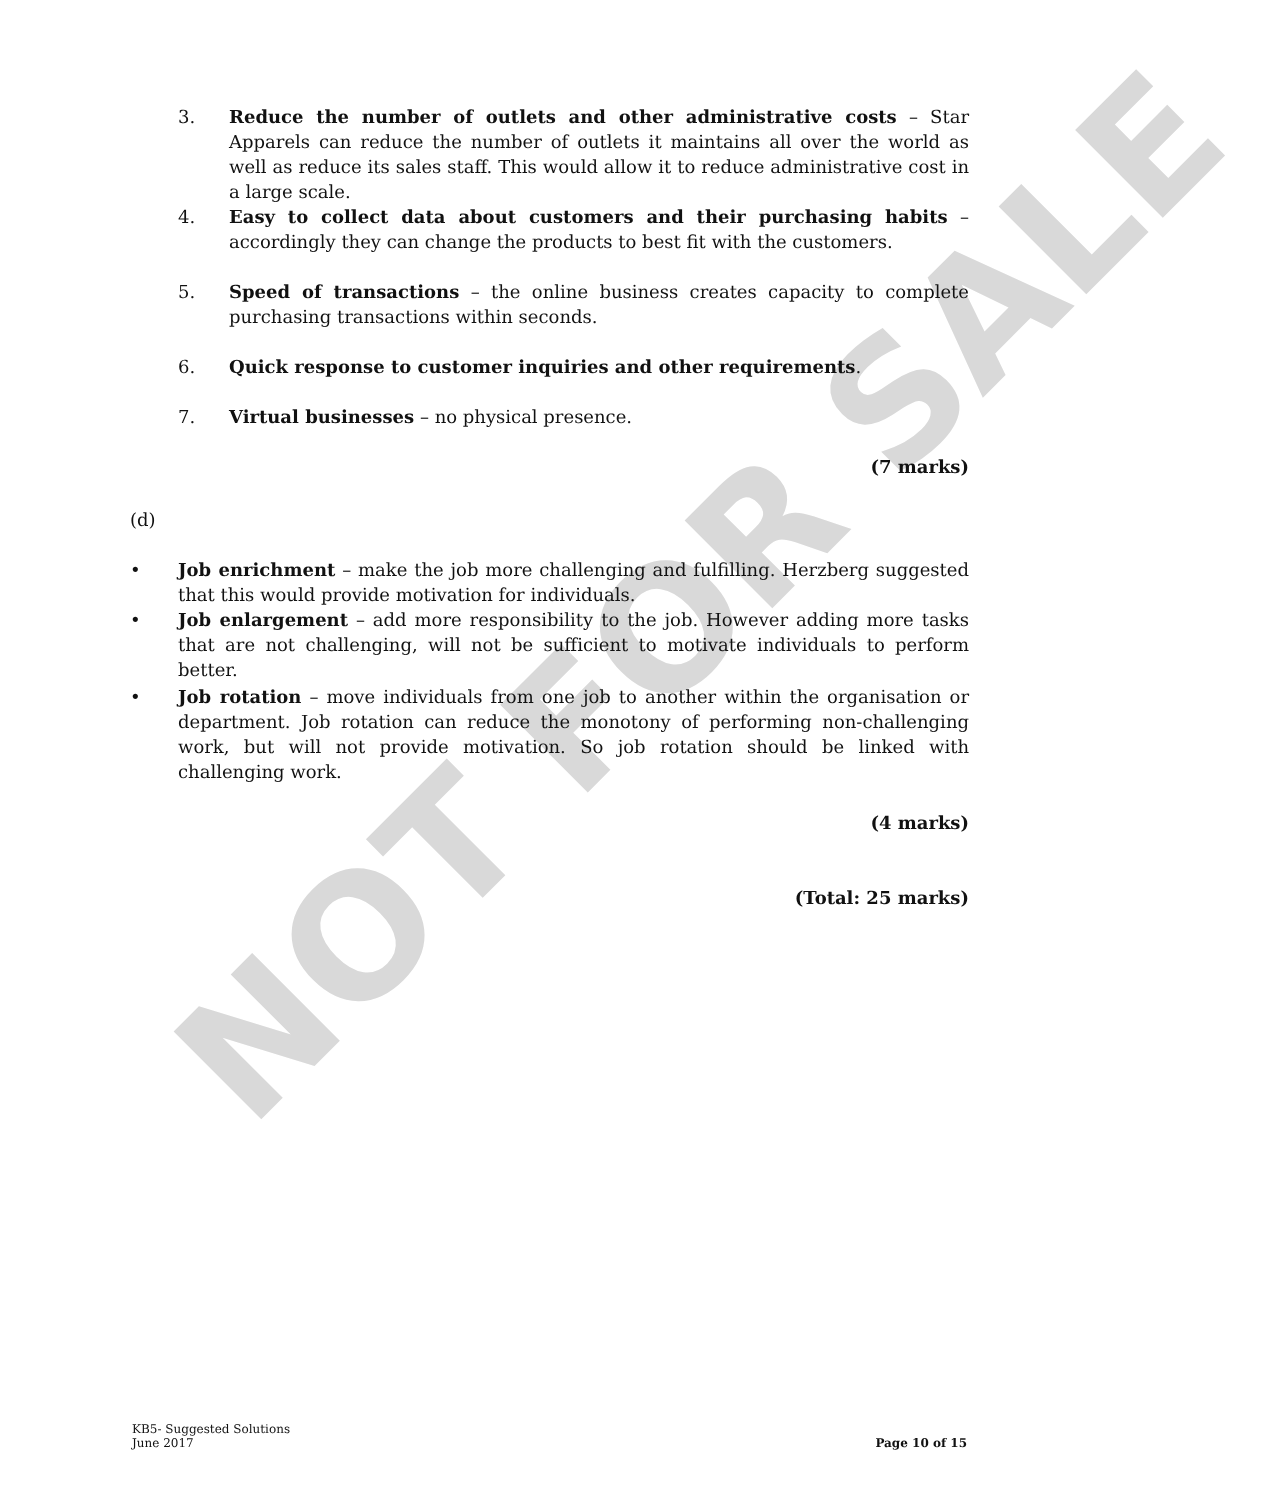NOT FOR SALE
3. Reduce the number of outlets and other administrative costs – Star Apparels can reduce the number of outlets it maintains all over the world as well as reduce its sales staff. This would allow it to reduce administrative cost in a large scale.
4. Easy to collect data about customers and their purchasing habits – accordingly they can change the products to best fit with the customers.
5. Speed of transactions – the online business creates capacity to complete purchasing transactions within seconds.
6. Quick response to customer inquiries and other requirements.
7. Virtual businesses – no physical presence.
(7 marks)
(d)
• Job enrichment – make the job more challenging and fulfilling. Herzberg suggested that this would provide motivation for individuals.
• Job enlargement – add more responsibility to the job. However adding more tasks that are not challenging, will not be sufficient to motivate individuals to perform better.
• Job rotation – move individuals from one job to another within the organisation or department. Job rotation can reduce the monotony of performing non-challenging work, but will not provide motivation. So job rotation should be linked with challenging work.
(4 marks)
(Total: 25 marks)
KB5- Suggested Solutions
June 2017 Page 10 of 15